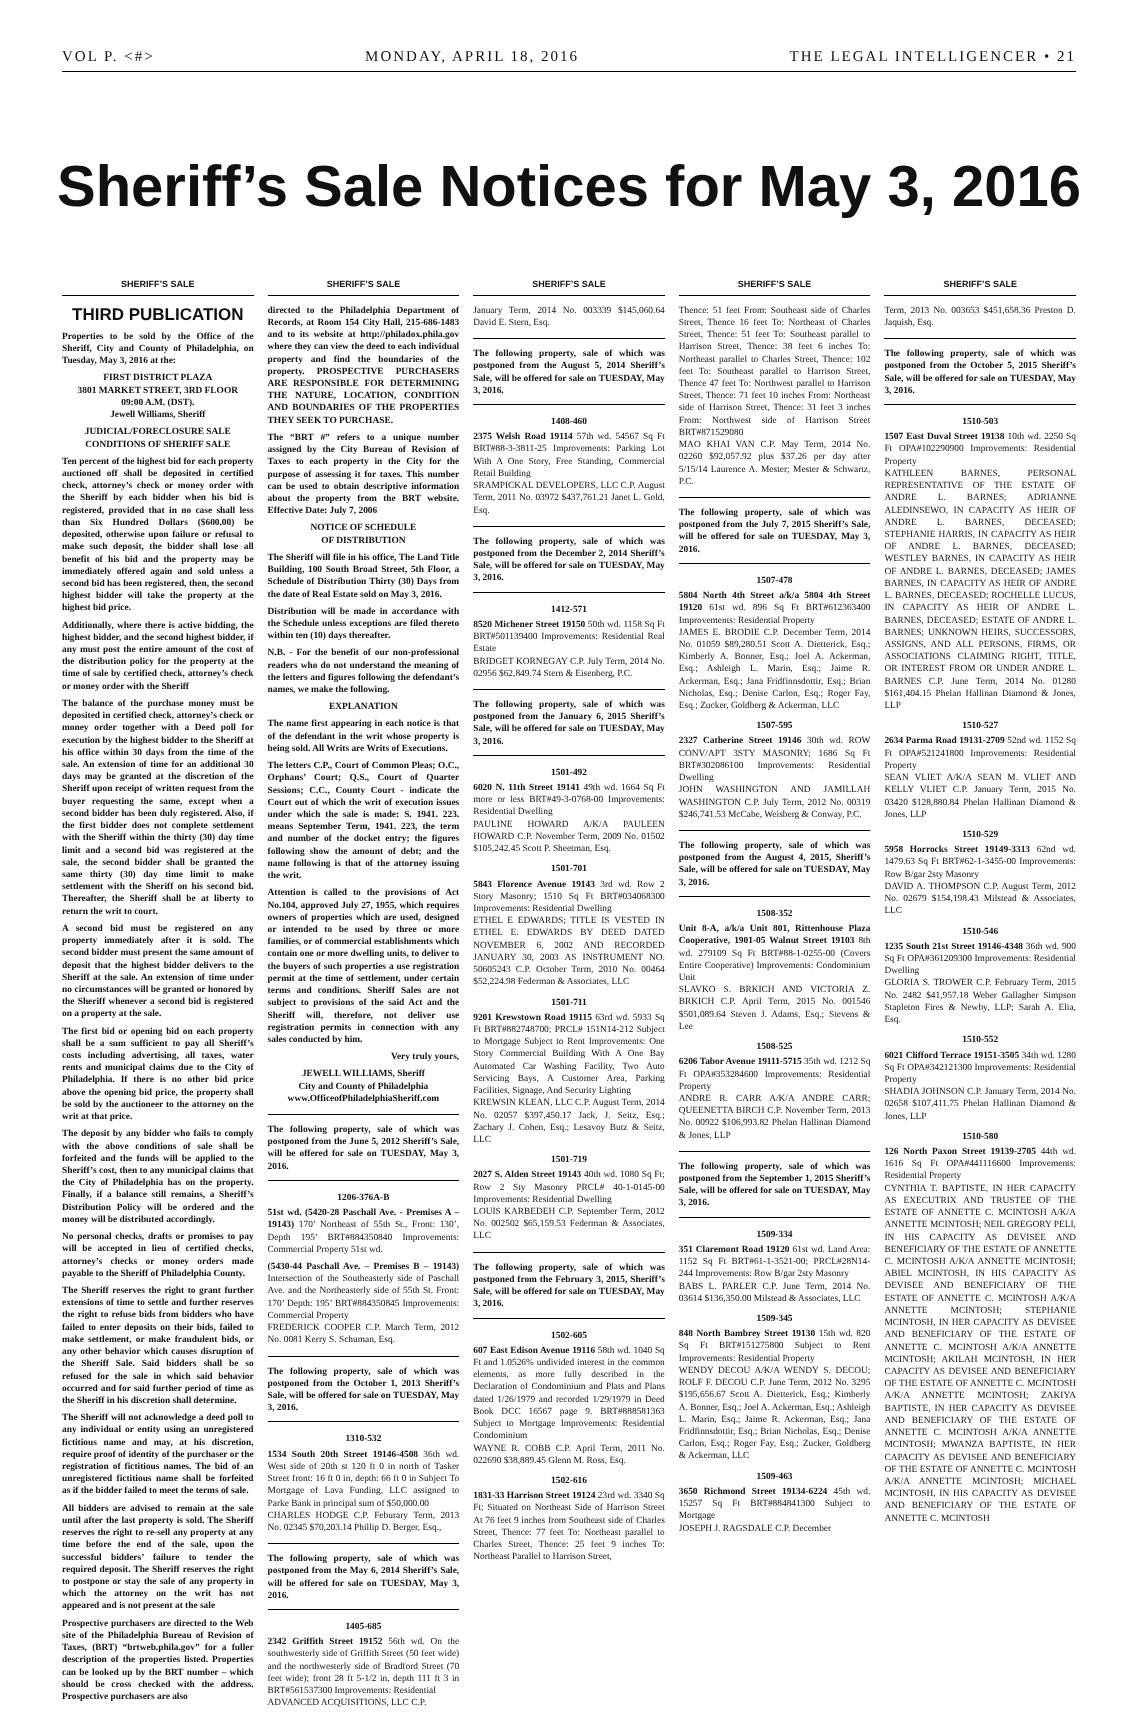VOL P. <#> MONDAY, APRIL 18, 2016 THE LEGAL INTELLIGENCER • 21
Sheriff’s Sale Notices for May 3, 2016
SHERIFF’S SALE
THIRD PUBLICATION
Properties to be sold by the Office of the Sheriff, City and County of Philadelphia, on Tuesday, May 3, 2016 at the:
FIRST DISTRICT PLAZA
3801 MARKET STREET, 3RD FLOOR
09:00 A.M. (DST).
Jewell Williams, Sheriff
JUDICIAL/FORECLOSURE SALE CONDITIONS OF SHERIFF SALE
Ten percent of the highest bid for each property auctioned off shall be deposited in certified check, attorney’s check or money order with the Sheriff by each bidder when his bid is registered, provided that in no case shall less than Six Hundred Dollars ($600.00) be deposited, otherwise upon failure or refusal to make such deposit, the bidder shall lose all benefit of his bid and the property may be immediately offered again and sold unless a second bid has been registered, then, the second highest bidder will take the property at the highest bid price.
Additionally, where there is active bidding, the highest bidder, and the second highest bidder, if any must post the entire amount of the cost of the distribution policy for the property at the time of sale by certified check, attorney’s check or money order with the Sheriff
The balance of the purchase money must be deposited in certified check, attorney’s check or money order together with a Deed poll for execution by the highest bidder to the Sheriff at his office within 30 days from the time of the sale. An extension of time for an additional 30 days may be granted at the discretion of the Sheriff upon receipt of written request from the buyer requesting the same, except when a second bidder has been duly registered. Also, if the first bidder does not complete settlement with the Sheriff within the thirty (30) day time limit and a second bid was registered at the sale, the second bidder shall be granted the same thirty (30) day time limit to make settlement with the Sheriff on his second bid. Thereafter, the Sheriff shall be at liberty to return the writ to court.
A second bid must be registered on any property immediately after it is sold. The second bidder must present the same amount of deposit that the highest bidder delivers to the Sheriff at the sale. An extension of time under no circumstances will be granted or honored by the Sheriff whenever a second bid is registered on a property at the sale.
The first bid or opening bid on each property shall be a sum sufficient to pay all Sheriff’s costs including advertising, all taxes, water rents and municipal claims due to the City of Philadelphia. If there is no other bid price above the opening bid price, the property shall be sold by the auctioneer to the attorney on the writ at that price.
The deposit by any bidder who fails to comply with the above conditions of sale shall be forfeited and the funds will be applied to the Sheriff’s cost, then to any municipal claims that the City of Philadelphia has on the property. Finally, if a balance still remains, a Sheriff’s Distribution Policy will be ordered and the money will be distributed accordingly.
No personal checks, drafts or promises to pay will be accepted in lieu of certified checks, attorney’s checks or money orders made payable to the Sheriff of Philadelphia County.
The Sheriff reserves the right to grant further extensions of time to settle and further reserves the right to refuse bids from bidders who have failed to enter deposits on their bids, failed to make settlement, or make fraudulent bids, or any other behavior which causes disruption of the Sheriff Sale. Said bidders shall be so refused for the sale in which said behavior occurred and for said further period of time as the Sheriff in his discretion shall determine.
The Sheriff will not acknowledge a deed poll to any individual or entity using an unregistered fictitious name and may, at his discretion, require proof of identity of the purchaser or the registration of fictitious names. The bid of an unregistered fictitious name shall be forfeited as if the bidder failed to meet the terms of sale.
All bidders are advised to remain at the sale until after the last property is sold. The Sheriff reserves the right to re-sell any property at any time before the end of the sale, upon the successful bidders’ failure to tender the required deposit. The Sheriff reserves the right to postpone or stay the sale of any property in which the attorney on the writ has not appeared and is not present at the sale
Prospective purchasers are directed to the Web site of the Philadelphia Bureau of Revision of Taxes, (BRT) “brtweb.phila.gov” for a fuller description of the properties listed. Properties can be looked up by the BRT number – which should be cross checked with the address. Prospective purchasers are also
SHERIFF’S SALE
directed to the Philadelphia Department of Records, at Room 154 City Hall, 215-686-1483 and to its website at http://philadox.phila.gov where they can view the deed to each individual property and find the boundaries of the property. PROSPECTIVE PURCHASERS ARE RESPONSIBLE FOR DETERMINING THE NATURE, LOCATION, CONDITION AND BOUNDARIES OF THE PROPERTIES THEY SEEK TO PURCHASE.
The “BRT #” refers to a unique number assigned by the City Bureau of Revision of Taxes to each property in the City for the purpose of assessing it for taxes. This number can be used to obtain descriptive information about the property from the BRT website. Effective Date: July 7, 2006
NOTICE OF SCHEDULE
OF DISTRIBUTION
The Sheriff will file in his office, The Land Title Building, 100 South Broad Street, 5th Floor, a Schedule of Distribution Thirty (30) Days from the date of Real Estate sold on May 3, 2016.
Distribution will be made in accordance with the Schedule unless exceptions are filed thereto within ten (10) days thereafter.
N.B. - For the benefit of our non-professional readers who do not understand the meaning of the letters and figures following the defendant’s names, we make the following.
EXPLANATION
The name first appearing in each notice is that of the defendant in the writ whose property is being sold. All Writs are Writs of Executions.
The letters C.P., Court of Common Pleas; O.C., Orphans’ Court; Q.S., Court of Quarter Sessions; C.C., County Court - indicate the Court out of which the writ of execution issues under which the sale is made: S. 1941. 223. means September Term, 1941. 223, the term and number of the docket entry; the figures following show the amount of debt; and the name following is that of the attorney issuing the writ.
Attention is called to the provisions of Act No.104, approved July 27, 1955, which requires owners of properties which are used, designed or intended to be used by three or more families, or of commercial establishments which contain one or more dwelling units, to deliver to the buyers of such properties a use registration permit at the time of settlement, under certain terms and conditions. Sheriff Sales are not subject to provisions of the said Act and the Sheriff will, therefore, not deliver use registration permits in connection with any sales conducted by him.
Very truly yours,
JEWELL WILLIAMS, Sheriff
City and County of Philadelphia
www.OfficeofPhiladelphiaSheriff.com
The following property, sale of which was postponed from the June 5, 2012 Sheriff’s Sale, will be offered for sale on TUESDAY, May 3, 2016.
1206-376A-B
51st wd. (5420-28 Paschall Ave. - Premises A – 19143) 170’ Northeast of 55th St., Front: 130’, Depth 195’ BRT#884350840 Improvements: Commercial Property 51st wd.
(5430-44 Paschall Ave. – Premises B – 19143) Intersection of the Southeasterly side of Paschall Ave. and the Northeasterly side of 55th St. Front: 170’ Depth: 195’ BRT#884350845 Improvements: Commercial Property
FREDERICK COOPER C.P. March Term, 2012 No. 0081 Kerry S. Schuman, Esq.
The following property, sale of which was postponed from the October 1, 2013 Sheriff’s Sale, will be offered for sale on TUESDAY, May 3, 2016.
1310-532
1534 South 20th Street 19146-4508 36th wd. West side of 20th st 120 ft 0 in north of Tasker Street front: 16 ft 0 in, depth: 66 ft 0 in Subject To Mortgage of Lava Funding, LLC assigned to Parke Bank in principal sum of $50,000.00
CHARLES HODGE C.P. Feburary Term, 2013 No. 02345 $70,203.14 Phillip D. Berger, Esq.,
The following property, sale of which was postponed from the May 6, 2014 Sheriff’s Sale, will be offered for sale on TUESDAY, May 3, 2016.
1405-685
2342 Griffith Street 19152 56th wd. On the southwesterly side of Griffith Street (50 feet wide) and the northwesterly side of Bradford Street (70 feet wide); front 28 ft 5-1/2 in, depth 111 ft 3 in BRT#561537300 Improvements: Residential
ADVANCED ACQUISITIONS, LLC C.P.
SHERIFF’S SALE
January Term, 2014 No. 003339 $145,060.64 David E. Stern, Esq.
The following property, sale of which was postponed from the August 5, 2014 Sheriff’s Sale, will be offered for sale on TUESDAY, May 3, 2016.
1408-460
2375 Welsh Road 19114 57th wd. 54567 Sq Ft BRT#88-3-3811-25 Improvements: Parking Lot With A One Story, Free Standing, Commercial Retail Building
SRAMPICKAL DEVELOPERS, LLC C.P. August Term, 2011 No. 03972 $437,761.21 Janet L. Gold, Esq.
The following property, sale of which was postponed from the December 2, 2014 Sheriff’s Sale, will be offered for sale on TUESDAY, May 3, 2016.
1412-571
8520 Michener Street 19150 50th wd. 1158 Sq Ft BRT#501139400 Improvements: Residential Real Estate
BRIDGET KORNEGAY C.P. July Term, 2014 No. 02956 $62,849.74 Stern & Eisenberg, P.C.
The following property, sale of which was postponed from the January 6, 2015 Sheriff’s Sale, will be offered for sale on TUESDAY, May 3, 2016.
1501-492
6020 N. 11th Street 19141 49th wd. 1664 Sq Ft more or less BRT#49-3-0768-00 Improvements: Residential Dwelling
PAULINE HOWARD A/K/A PAULEEN HOWARD C.P. November Term, 2009 No. 01502 $105,242.45 Scott P. Sheetman, Esq.
1501-701
5843 Florence Avenue 19143 3rd wd. Row 2 Story Masonry; 1510 Sq Ft BRT#034068300 Improvements: Residential Dwelling
ETHEL E EDWARDS; TITLE IS VESTED IN ETHEL E. EDWARDS BY DEED DATED NOVEMBER 6, 2002 AND RECORDED JANUARY 30, 2003 AS INSTRUMENT NO. 50605243 C.P. October Term, 2010 No. 00464 $52,224.98 Federman & Associates, LLC
1501-711
9201 Krewstown Road 19115 63rd wd. 5933 Sq Ft BRT#882748700; PRCL# 151N14-212 Subject to Mortgage Subject to Rent Improvements: One Story Commercial Building With A One Bay Automated Car Washing Facility, Two Auto Servicing Bays, A Customer Area, Parking Facilities, Signage, And Security Lighting
KREWSIN KLEAN, LLC C.P. August Term, 2014 No. 02057 $397,450.17 Jack, J. Seitz, Esq.; Zachary J. Cohen, Esq.; Lesavoy Butz & Seitz, LLC
1501-719
2027 S. Alden Street 19143 40th wd. 1080 Sq Ft; Row 2 Sty Masonry PRCL# 40-1-0145-00 Improvements: Residential Dwelling
LOUIS KARBEDEH C.P. September Term, 2012 No. 002502 $65,159.53 Federman & Associates, LLC
The following property, sale of which was postponed from the February 3, 2015, Sheriff’s Sale, will be offered for sale on TUESDAY, May 3, 2016.
1502-605
607 East Edison Avenue 19116 58th wd. 1040 Sq Ft and 1.0526% undivided interest in the common elements, as more fully described in the Declaration of Condominium and Plats and Plans dated 1/26/1979 and recorded 1/29/1979 in Deed Book DCC 16567 page 9. BRT#888581363 Subject to Mortgage Improvements: Residential Condominium
WAYNE R. COBB C.P. April Term, 2011 No. 022690 $38,889.45 Glenn M. Ross, Esq.
1502-616
1831-33 Harrison Street 19124 23rd wd. 3340 Sq Ft; Situated on Northeast Side of Harrison Street At 76 feet 9 inches from Southeast side of Charles Street, Thence: 77 feet To: Northeast parallel to Charles Street, Thence: 25 feet 9 inches To: Northeast Parallel to Harrison Street,
SHERIFF’S SALE
Thence: 51 feet From: Southeast side of Charles Street, Thence 16 feet To: Northeast of Charles Street, Thence: 51 feet To: Southeast parallel to Harrison Street, Thence: 38 feet 6 inches To: Northeast parallel to Charles Street, Thence: 102 feet To: Southeast parallel to Harrison Street, Thence 47 feet To: Northwest parallel to Harrison Street, Thence: 71 feet 10 inches From: Northeast side of Harrison Street, Thence: 31 feet 3 inches From: Northwest side of Harrison Street BRT#871529080
MAO KHAI VAN C.P. May Term, 2014 No. 02260 $92,057.92 plus $37.26 per day after 5/15/14 Laurence A. Mester; Mester & Schwartz, P.C.
The following property, sale of which was postponed from the July 7, 2015 Sheriff’s Sale, will be offered for sale on TUESDAY, May 3, 2016.
1507-478
5804 North 4th Street a/k/a 5804 4th Street 19120 61st wd. 896 Sq Ft BRT#612363400 Improvements: Residential Property
JAMES E. BRODIE C.P. December Term, 2014 No. 01059 $89,280.51 Scott A. Dietterick, Esq.; Kimberly A. Bonner, Esq.; Joel A. Ackerman, Esq.; Ashleigh L. Marin, Esq.; Jaime R. Ackerman, Esq.; Jana Fridfinnsdottir, Esq.; Brian Nicholas, Esq.; Denise Carlon, Esq.; Roger Fay, Esq.; Zucker, Goldberg & Ackerman, LLC
1507-595
2327 Catherine Street 19146 30th wd. ROW CONV/APT 3STY MASONRY; 1686 Sq Ft BRT#302086100 Improvements: Residential Dwelling
JOHN WASHINGTON AND JAMILLAH WASHINGTON C.P. July Term, 2012 No. 00319 $246,741.53 McCabe, Weisberg & Conway, P.C.
The following property, sale of which was postponed from the August 4, 2015, Sheriff’s Sale, will be offered for sale on TUESDAY, May 3, 2016.
1508-352
Unit 8-A, a/k/a Unit 801, Rittenhouse Plaza Cooperative, 1901-05 Walnut Street 19103 8th wd. 279109 Sq Ft BRT#88-1-0255-00 (Covers Entire Cooperative) Improvements: Condominium Unit
SLAVKO S. BRKICH AND VICTORIA Z. BRKICH C.P. April Term, 2015 No. 001546 $501,089.64 Steven J. Adams, Esq.; Stevens & Lee
1508-525
6206 Tabor Avenue 19111-5715 35th wd. 1212 Sq Ft OPA#353284600 Improvements: Residential Property
ANDRE R. CARR A/K/A ANDRE CARR; QUEENETTA BIRCH C.P. November Term, 2013 No. 00922 $106,993.82 Phelan Hallinan Diamond & Jones, LLP
The following property, sale of which was postponed from the September 1, 2015 Sheriff’s Sale, will be offered for sale on TUESDAY, May 3, 2016.
1509-334
351 Claremont Road 19120 61st wd. Land Area: 1152 Sq Ft BRT#61-1-3521-00; PRCL#28N14-244 Improvements: Row B/gar 2sty Masonry
BABS L. PARLER C.P. June Term, 2014 No. 03614 $136,350.00 Milstead & Associates, LLC
1509-345
848 North Bambrey Street 19130 15th wd. 820 Sq Ft BRT#151275800 Subject to Rent Improvements: Residential Property
WENDY DECOU A/K/A WENDY S. DECOU; ROLF F. DECOU C.P. June Term, 2012 No. 3295 $195,656.67 Scott A. Dietterick, Esq.; Kimberly A. Bonner, Esq.; Joel A. Ackerman, Esq.; Ashleigh L. Marin, Esq.; Jaime R. Ackerman, Esq.; Jana Fridfinnsdottir, Esq.; Brian Nicholas, Esq.; Denise Carlon, Esq.; Roger Fay, Esq.; Zucker, Goldberg & Ackerman, LLC
1509-463
3650 Richmond Street 19134-6224 45th wd. 15257 Sq Ft BRT#884841300 Subject to Mortgage
JOSEPH J. RAGSDALE C.P. December
SHERIFF’S SALE
Term, 2013 No. 003653 $451,658.36 Preston D. Jaquish, Esq.
The following property, sale of which was postponed from the October 5, 2015 Sheriff’s Sale, will be offered for sale on TUESDAY, May 3, 2016.
1510-503
1507 East Duval Street 19138 10th wd. 2250 Sq Ft OPA#102290900 Improvements: Residential Property
KATHLEEN BARNES, PERSONAL REPRESENTATIVE OF THE ESTATE OF ANDRE L. BARNES; ADRIANNE ALEDINSEWO, IN CAPACITY AS HEIR OF ANDRE L. BARNES, DECEASED; STEPHANIE HARRIS, IN CAPACITY AS HEIR OF ANDRE L. BARNES, DECEASED; WESTLEY BARNES, IN CAPACITY AS HEIR OF ANDRE L. BARNES, DECEASED; JAMES BARNES, IN CAPACITY AS HEIR OF ANDRE L. BARNES, DECEASED; ROCHELLE LUCUS, IN CAPACITY AS HEIR OF ANDRE L. BARNES, DECEASED; ESTATE OF ANDRE L. BARNES; UNKNOWN HEIRS, SUCCESSORS, ASSIGNS, AND ALL PERSONS, FIRMS, OR ASSOCIATIONS CLAIMING RIGHT, TITLE, OR INTEREST FROM OR UNDER ANDRE L. BARNES C.P. June Term, 2014 No. 01280 $161,404.15 Phelan Hallinan Diamond & Jones, LLP
1510-527
2634 Parma Road 19131-2709 52nd wd. 1152 Sq Ft OPA#521241800 Improvements: Residential Property
SEAN VLIET A/K/A SEAN M. VLIET AND KELLY VLIET C.P. January Term, 2015 No. 03420 $128,880.84 Phelan Hallinan Diamond & Jones, LLP
1510-529
5958 Horrocks Street 19149-3313 62nd wd. 1479.63 Sq Ft BRT#62-1-3455-00 Improvements: Row B/gar 2sty Masonry
DAVID A. THOMPSON C.P. August Term, 2012 No. 02679 $154,198.43 Milstead & Associates, LLC
1510-546
1235 South 21st Street 19146-4348 36th wd. 900 Sq Ft OPA#361209300 Improvements: Residential Dwelling
GLORIA S. TROWER C.P. February Term, 2015 No. 2482 $41,957.18 Weber Gallagher Simpson Stapleton Fires & Newby, LLP; Sarah A. Elia, Esq.
1510-552
6021 Clifford Terrace 19151-3505 34th wd. 1280 Sq Ft OPA#342121300 Improvements: Residential Property
SHADIA JOHNSON C.P. January Term, 2014 No. 02658 $107,411.75 Phelan Hallinan Diamond & Jones, LLP
1510-580
126 North Paxon Street 19139-2705 44th wd. 1616 Sq Ft OPA#441116600 Improvements: Residential Property
CYNTHIA T. BAPTISTE, IN HER CAPACITY AS EXECUTRIX AND TRUSTEE OF THE ESTATE OF ANNETTE C. MCINTOSH A/K/A ANNETTE MCINTOSH; NEIL GREGORY PELI, IN HIS CAPACITY AS DEVISEE AND BENEFICIARY OF THE ESTATE OF ANNETTE C. MCINTOSH A/K/A ANNETTE MCINTOSH; ABIEL MCINTOSH, IN HIS CAPACITY AS DEVISEE AND BENEFICIARY OF THE ESTATE OF ANNETTE C. MCINTOSH A/K/A ANNETTE MCINTOSH; STEPHANIE MCINTOSH, IN HER CAPACITY AS DEVISEE AND BENEFICIARY OF THE ESTATE OF ANNETTE C. MCINTOSH A/K/A ANNETTE MCINTOSH; AKILAH MCINTOSH, IN HER CAPACITY AS DEVISEE AND BENEFICIARY OF THE ESTATE OF ANNETTE C. MCINTOSH A/K/A ANNETTE MCINTOSH; ZAKIYA BAPTISTE, IN HER CAPACITY AS DEVISEE AND BENEFICIARY OF THE ESTATE OF ANNETTE C. MCINTOSH A/K/A ANNETTE MCINTOSH; MWANZA BAPTISTE, IN HER CAPACITY AS DEVISEE AND BENEFICIARY OF THE ESTATE OF ANNETTE C. MCINTOSH A/K/A ANNETTE MCINTOSH; MICHAEL MCINTOSH, IN HIS CAPACITY AS DEVISEE AND BENEFICIARY OF THE ESTATE OF ANNETTE C. MCINTOSH